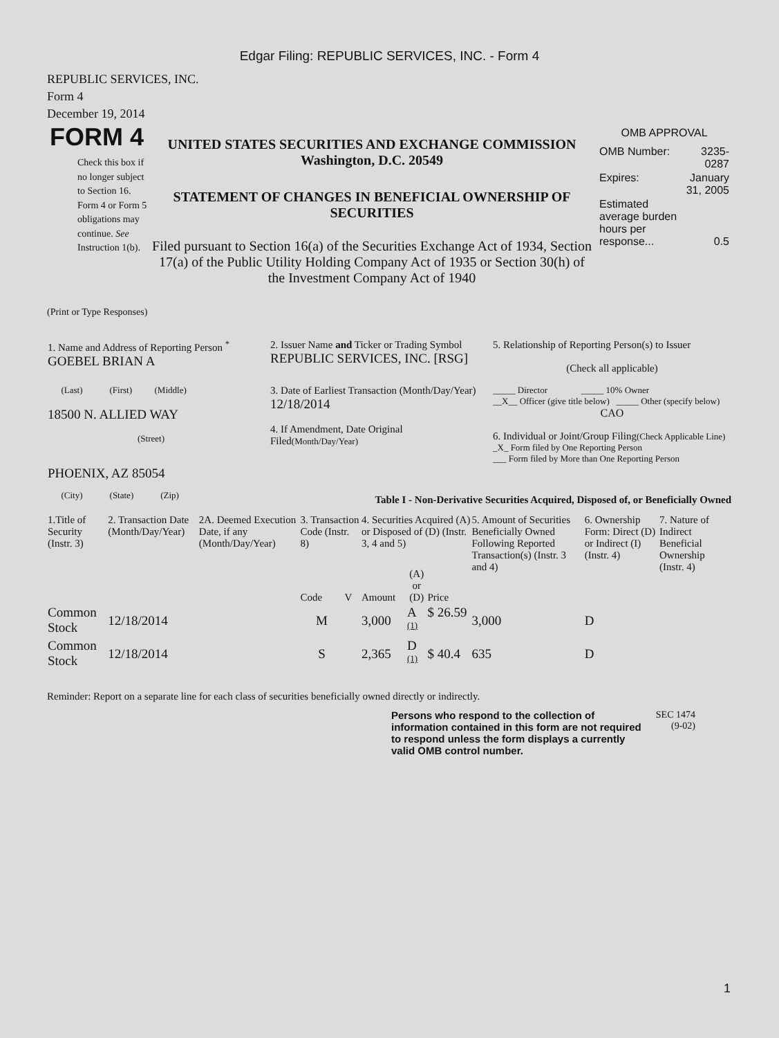Edgar Filing: REPUBLIC SERVICES, INC. - Form 4
REPUBLIC SERVICES, INC.
Form 4
December 19, 2014
FORM 4
Check this box if no longer subject to Section 16. Form 4 or Form 5 obligations may continue. See Instruction 1(b).
UNITED STATES SECURITIES AND EXCHANGE COMMISSION
Washington, D.C. 20549
STATEMENT OF CHANGES IN BENEFICIAL OWNERSHIP OF SECURITIES
Filed pursuant to Section 16(a) of the Securities Exchange Act of 1934, Section 17(a) of the Public Utility Holding Company Act of 1935 or Section 30(h) of the Investment Company Act of 1940
OMB APPROVAL
| OMB Number: | 3235-0287 |
| Expires: | January 31, 2005 |
| Estimated average burden hours per response... | 0.5 |
(Print or Type Responses)
| 1. Name and Address of Reporting Person <sup>*</sup> GOEBEL BRIAN A | 2. Issuer Name and Ticker or Trading Symbol REPUBLIC SERVICES, INC. [RSG] | 5. Relationship of Reporting Person(s) to Issuer (Check all applicable) |
| (Last) (First) (Middle) 18500 N. ALLIED WAY (Street) | 3. Date of Earliest Transaction (Month/Day/Year) 12/18/2014 4. If Amendment, Date Original Filed (Month/Day/Year) | _____ Director _____ 10% Owner __X__ Officer (give title below) _____ Other (specify below) CAO 6. Individual or Joint/Group Filing (Check Applicable Line) _X_ Form filed by One Reporting Person ___ Form filed by More than One Reporting Person |
| PHOENIX, AZ 85054 | | |
| (City) (State) (Zip) | Table I - Non-Derivative Securities Acquired, Disposed of, or Beneficially Owned | |
| 1.Title of Security (Instr. 3) | 2. Transaction Date (Month/Day/Year) | 2A. Deemed Execution Date, if any (Month/Day/Year) | 3. Transaction Code (Instr. 8) | | 4. Securities Acquired (A) or Disposed of (D) (Instr. 3, 4 and 5) | | | 5. Amount of Securities Beneficially Owned Following Reported Transaction(s) (Instr. 3 and 4) | 6. Ownership Form: Direct (D) or Indirect (I) (Instr. 4) | 7. Nature of Indirect Beneficial Ownership (Instr. 4) |
| --- | --- | --- | --- | --- | --- | --- | --- | --- | --- | --- |
| | | | Code | V | Amount | (A) or (D) | Price | | | |
| Common Stock | 12/18/2014 | | M | | 3,000 | A <sup>(1)</sup> | $ 26.59 | 3,000 | D | |
| Common Stock | 12/18/2014 | | S | | 2,365 | D <sup>(1)</sup> | $ 40.4 | 635 | D | |
Reminder: Report on a separate line for each class of securities beneficially owned directly or indirectly.
Persons who respond to the collection of information contained in this form are not required to respond unless the form displays a currently valid OMB control number.
SEC 1474
(9-02)
1